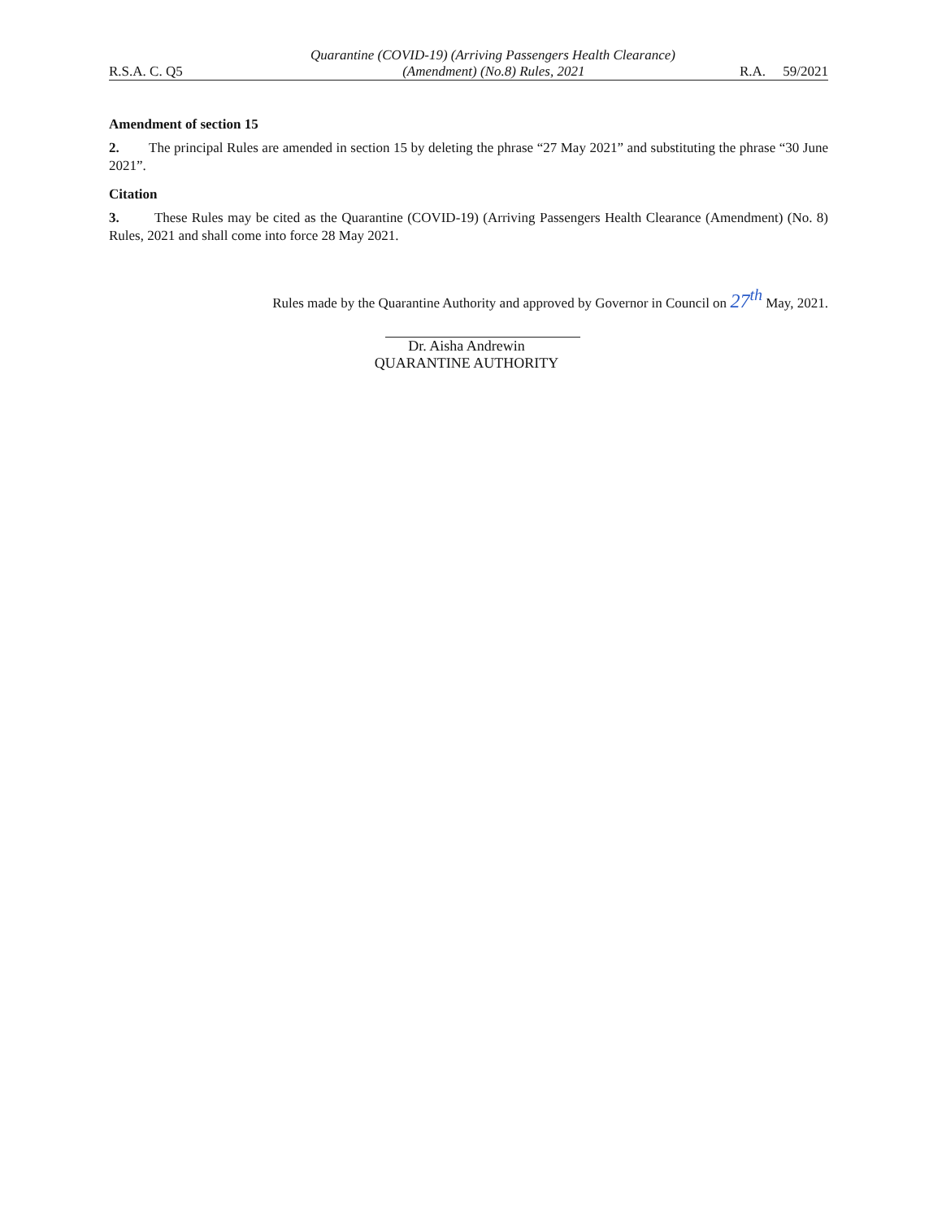Quarantine (COVID-19) (Arriving Passengers Health Clearance)
R.S.A. C. Q5 (Amendment) (No.8) Rules, 2021 R.A. 59/2021
Amendment of section 15
2. The principal Rules are amended in section 15 by deleting the phrase “27 May 2021” and substituting the phrase “30 June 2021”.
Citation
3. These Rules may be cited as the Quarantine (COVID-19) (Arriving Passengers Health Clearance (Amendment) (No. 8) Rules, 2021 and shall come into force 28 May 2021.
Rules made by the Quarantine Authority and approved by Governor in Council on 27<sup>th</sup> May, 2021.
Dr. Aisha Andrewin
QUARANTINE AUTHORITY